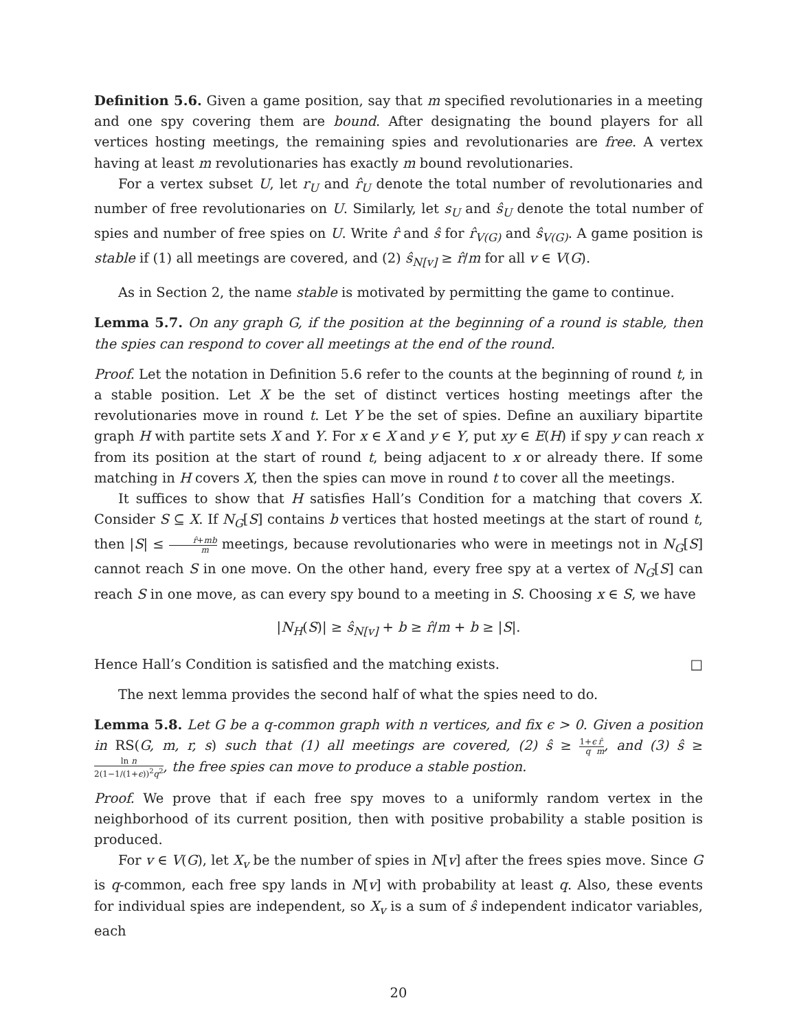Definition 5.6. Given a game position, say that m specified revolutionaries in a meeting and one spy covering them are bound. After designating the bound players for all vertices hosting meetings, the remaining spies and revolutionaries are free. A vertex having at least m revolutionaries has exactly m bound revolutionaries.
For a vertex subset U, let r<sub>U</sub> and r̂<sub>U</sub> denote the total number of revolutionaries and number of free revolutionaries on U. Similarly, let s<sub>U</sub> and ŝ<sub>U</sub> denote the total number of spies and number of free spies on U. Write r̂ and ŝ for r̂<sub>V(G)</sub> and ŝ<sub>V(G)</sub>. A game position is stable if (1) all meetings are covered, and (2) ŝ<sub>N[v]</sub> ≥ r̂/m for all v ∈ V(G).
As in Section 2, the name stable is motivated by permitting the game to continue.
Lemma 5.7. On any graph G, if the position at the beginning of a round is stable, then the spies can respond to cover all meetings at the end of the round.
Proof. Let the notation in Definition 5.6 refer to the counts at the beginning of round t, in a stable position. Let X be the set of distinct vertices hosting meetings after the revolutionaries move in round t. Let Y be the set of spies. Define an auxiliary bipartite graph H with partite sets X and Y. For x ∈ X and y ∈ Y, put xy ∈ E(H) if spy y can reach x from its position at the start of round t, being adjacent to x or already there. If some matching in H covers X, then the spies can move in round t to cover all the meetings.
It suffices to show that H satisfies Hall’s Condition for a matching that covers X. Consider S ⊆ X. If N<sub>G</sub>[S] contains b vertices that hosted meetings at the start of round t, then |S| ≤ r̂+mb m meetings, because revolutionaries who were in meetings not in N<sub>G</sub>[S] cannot reach S in one move. On the other hand, every free spy at a vertex of N<sub>G</sub>[S] can reach S in one move, as can every spy bound to a meeting in S. Choosing x ∈ S, we have
|N<sub>H</sub>(S)| ≥ ŝ<sub>N[v]</sub> + b ≥ r̂/m + b ≥ |S|.
Hence Hall’s Condition is satisfied and the matching exists. □
The next lemma provides the second half of what the spies need to do.
Lemma 5.8. Let G be a q-common graph with n vertices, and fix ϵ > 0. Given a position in RS(G, m, r, s) such that (1) all meetings are covered, (2) ŝ ≥ 1+ϵ q r̂ m, and (3) ŝ ≥ ln n 2(1−1/(1+ϵ))<sup>2</sup>q<sup>2</sup>, the free spies can move to produce a stable postion.
Proof. We prove that if each free spy moves to a uniformly random vertex in the neighborhood of its current position, then with positive probability a stable position is produced.
For v ∈ V(G), let X<sub>v</sub> be the number of spies in N[v] after the frees spies move. Since G is q-common, each free spy lands in N[v] with probability at least q. Also, these events for individual spies are independent, so X<sub>v</sub> is a sum of ŝ independent indicator variables, each
20